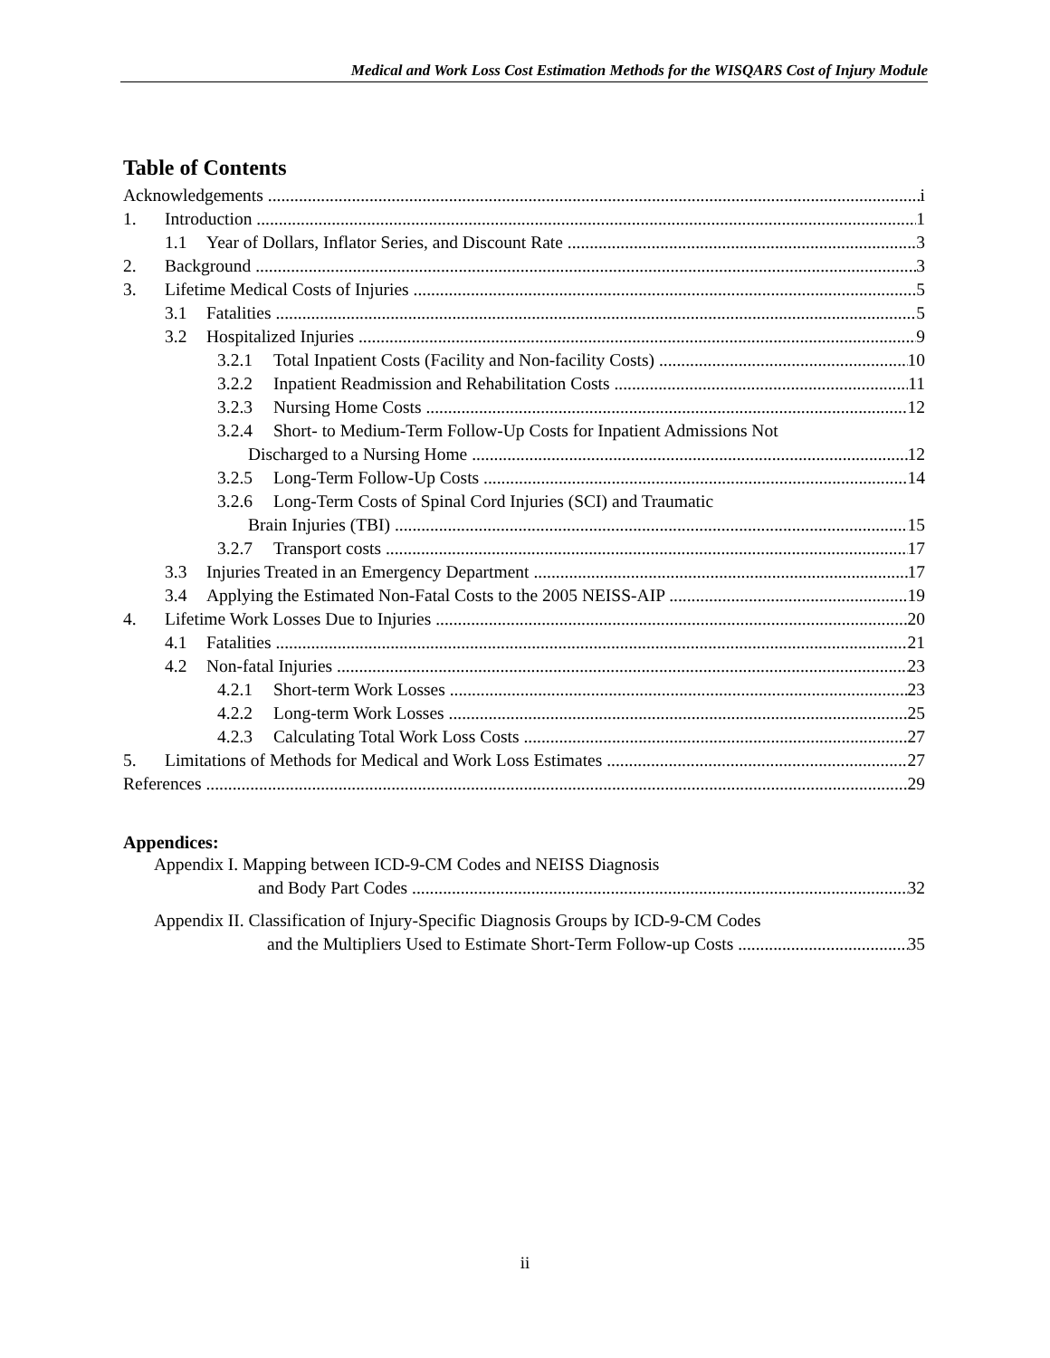Medical and Work Loss Cost Estimation Methods for the WISQARS Cost of Injury Module
Table of Contents
Acknowledgements i
1. Introduction 1
1.1 Year of Dollars, Inflator Series, and Discount Rate 3
2. Background 3
3. Lifetime Medical Costs of Injuries 5
3.1 Fatalities 5
3.2 Hospitalized Injuries 9
3.2.1 Total Inpatient Costs (Facility and Non-facility Costs) 10
3.2.2 Inpatient Readmission and Rehabilitation Costs 11
3.2.3 Nursing Home Costs 12
3.2.4 Short- to Medium-Term Follow-Up Costs for Inpatient Admissions Not
Discharged to a Nursing Home 12
3.2.5 Long-Term Follow-Up Costs 14
3.2.6 Long-Term Costs of Spinal Cord Injuries (SCI) and Traumatic
Brain Injuries (TBI) 15
3.2.7 Transport costs 17
3.3 Injuries Treated in an Emergency Department 17
3.4 Applying the Estimated Non-Fatal Costs to the 2005 NEISS-AIP 19
4. Lifetime Work Losses Due to Injuries 20
4.1 Fatalities 21
4.2 Non-fatal Injuries 23
4.2.1 Short-term Work Losses 23
4.2.2 Long-term Work Losses 25
4.2.3 Calculating Total Work Loss Costs 27
5. Limitations of Methods for Medical and Work Loss Estimates 27
References 29
Appendices:
Appendix I. Mapping between ICD-9-CM Codes and NEISS Diagnosis
and Body Part Codes 32
Appendix II. Classification of Injury-Specific Diagnosis Groups by ICD-9-CM Codes
and the Multipliers Used to Estimate Short-Term Follow-up Costs 35
ii